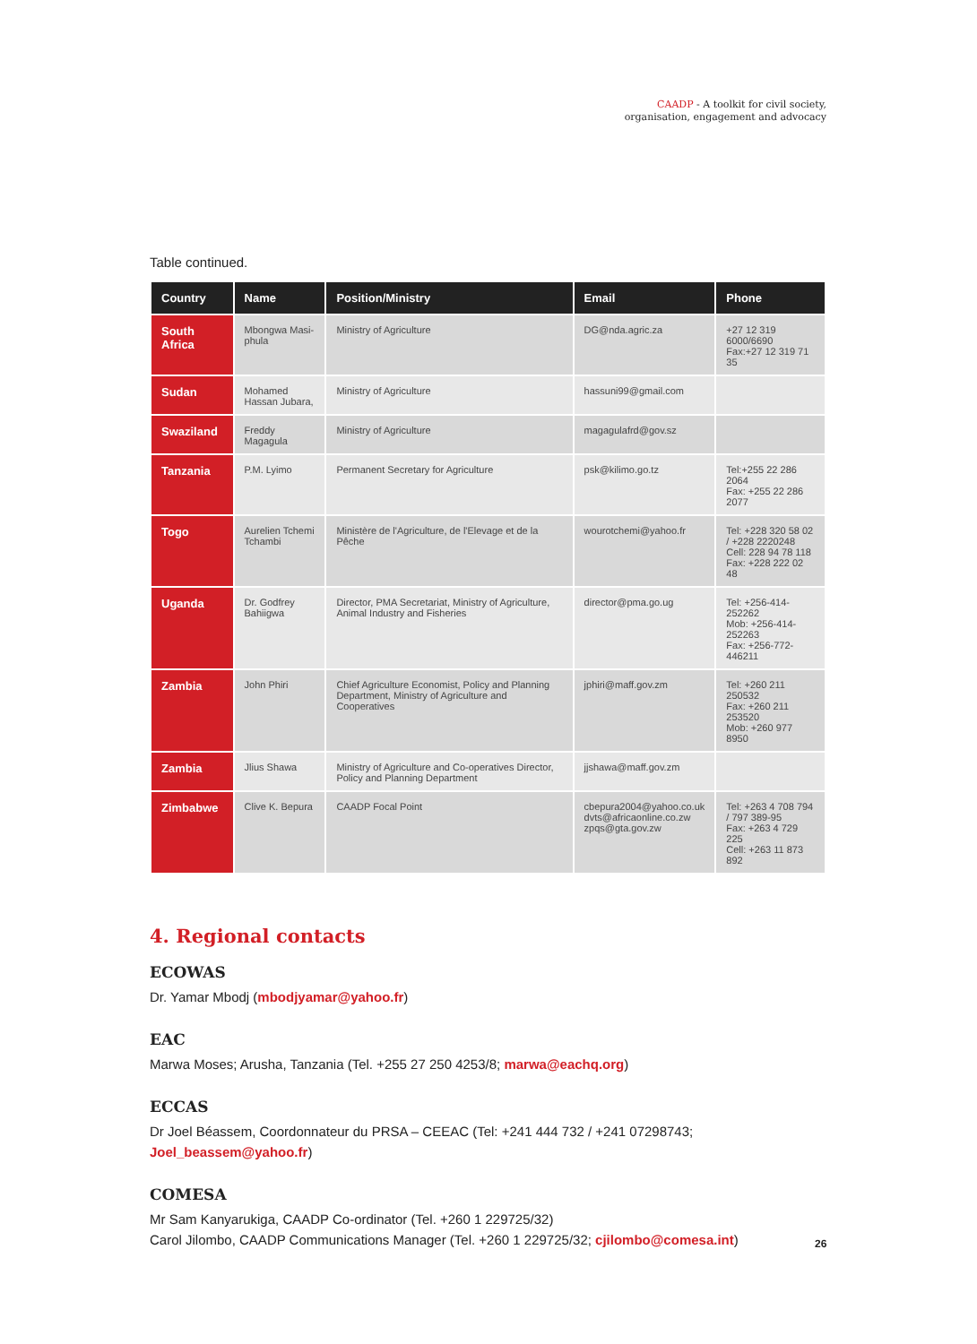CAADP - A toolkit for civil society,
organisation, engagement and advocacy
Table continued.
| Country | Name | Position/Ministry | Email | Phone |
| --- | --- | --- | --- | --- |
| South Africa | Mbongwa Masi-phula | Ministry of Agriculture | DG@nda.agric.za | +27 12 319 6000/6690 Fax:+27 12 319 71 35 |
| Sudan | Mohamed Hassan Jubara, | Ministry of Agriculture | hassuni99@gmail.com | |
| Swaziland | Freddy Magagula | Ministry of Agriculture | magagulafrd@gov.sz | |
| Tanzania | P.M. Lyimo | Permanent Secretary for Agriculture | psk@kilimo.go.tz | Tel:+255 22 286 2064 Fax: +255 22 286 2077 |
| Togo | Aurelien Tchemi Tchambi | Ministère de l'Agriculture, de l'Elevage et de la Pêche | wourotchemi@yahoo.fr | Tel: +228 320 58 02 / +228 2220248 Cell: 228 94 78 118 Fax: +228 222 02 48 |
| Uganda | Dr. Godfrey Bahiigwa | Director, PMA Secretariat, Ministry of Agriculture, Animal Industry and Fisheries | director@pma.go.ug | Tel: +256-414-252262 Mob: +256-414-252263 Fax: +256-772-446211 |
| Zambia | John Phiri | Chief Agriculture Economist, Policy and Planning Department, Ministry of Agriculture and Cooperatives | jphiri@maff.gov.zm | Tel: +260 211 250532 Fax: +260 211 253520 Mob: +260 977 8950 |
| Zambia | Jlius Shawa | Ministry of Agriculture and Co-operatives Director, Policy and Planning Department | jjshawa@maff.gov.zm | |
| Zimbabwe | Clive K. Bepura | CAADP Focal Point | cbepura2004@yahoo.co.uk dvts@africaonline.co.zw zpqs@gta.gov.zw | Tel: +263 4 708 794 / 797 389-95 Fax: +263 4 729 225 Cell: +263 11 873 892 |
4. Regional contacts
ECOWAS
Dr. Yamar Mbodj (mbodjyamar@yahoo.fr)
EAC
Marwa Moses; Arusha, Tanzania (Tel. +255 27 250 4253/8; marwa@eachq.org)
ECCAS
Dr Joel Béassem, Coordonnateur du PRSA – CEEAC (Tel: +241 444 732 / +241 07298743; Joel_beassem@yahoo.fr)
COMESA
Mr Sam Kanyarukiga, CAADP Co-ordinator (Tel. +260 1 229725/32)
Carol Jilombo, CAADP Communications Manager (Tel. +260 1 229725/32; cjilombo@comesa.int)
26